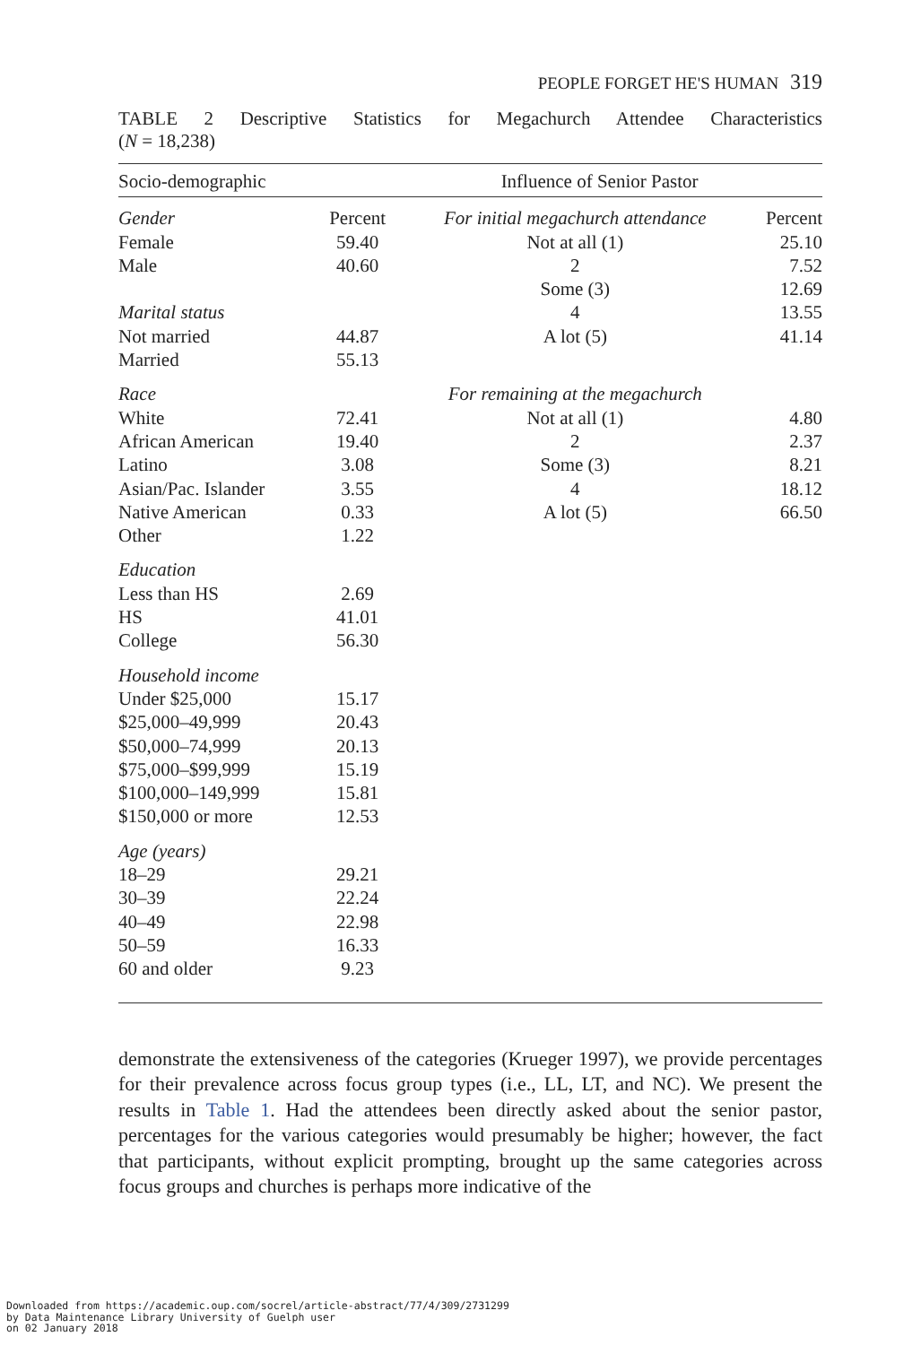PEOPLE FORGET HE'S HUMAN 319
TABLE 2 Descriptive Statistics for Megachurch Attendee Characteristics
(N = 18,238)
| Socio-demographic | | Influence of Senior Pastor | |
| --- | --- | --- | --- |
| Gender | Percent | For initial megachurch attendance | Percent |
| Female | 59.40 | Not at all (1) | 25.10 |
| Male | 40.60 | 2 | 7.52 |
| | | Some (3) | 12.69 |
| Marital status | | 4 | 13.55 |
| Not married | 44.87 | A lot (5) | 41.14 |
| Married | 55.13 | | |
| Race | | For remaining at the megachurch | |
| White | 72.41 | Not at all (1) | 4.80 |
| African American | 19.40 | 2 | 2.37 |
| Latino | 3.08 | Some (3) | 8.21 |
| Asian/Pac. Islander | 3.55 | 4 | 18.12 |
| Native American | 0.33 | A lot (5) | 66.50 |
| Other | 1.22 | | |
| Education | | | |
| Less than HS | 2.69 | | |
| HS | 41.01 | | |
| College | 56.30 | | |
| Household income | | | |
| Under $25,000 | 15.17 | | |
| $25,000–49,999 | 20.43 | | |
| $50,000–74,999 | 20.13 | | |
| $75,000–$99,999 | 15.19 | | |
| $100,000–149,999 | 15.81 | | |
| $150,000 or more | 12.53 | | |
| Age (years) | | | |
| 18–29 | 29.21 | | |
| 30–39 | 22.24 | | |
| 40–49 | 22.98 | | |
| 50–59 | 16.33 | | |
| 60 and older | 9.23 | | |
demonstrate the extensiveness of the categories (Krueger 1997), we provide percentages for their prevalence across focus group types (i.e., LL, LT, and NC). We present the results in Table 1. Had the attendees been directly asked about the senior pastor, percentages for the various categories would presumably be higher; however, the fact that participants, without explicit prompting, brought up the same categories across focus groups and churches is perhaps more indicative of the
Downloaded from https://academic.oup.com/socrel/article-abstract/77/4/309/2731299
by Data Maintenance Library University of Guelph user
on 02 January 2018